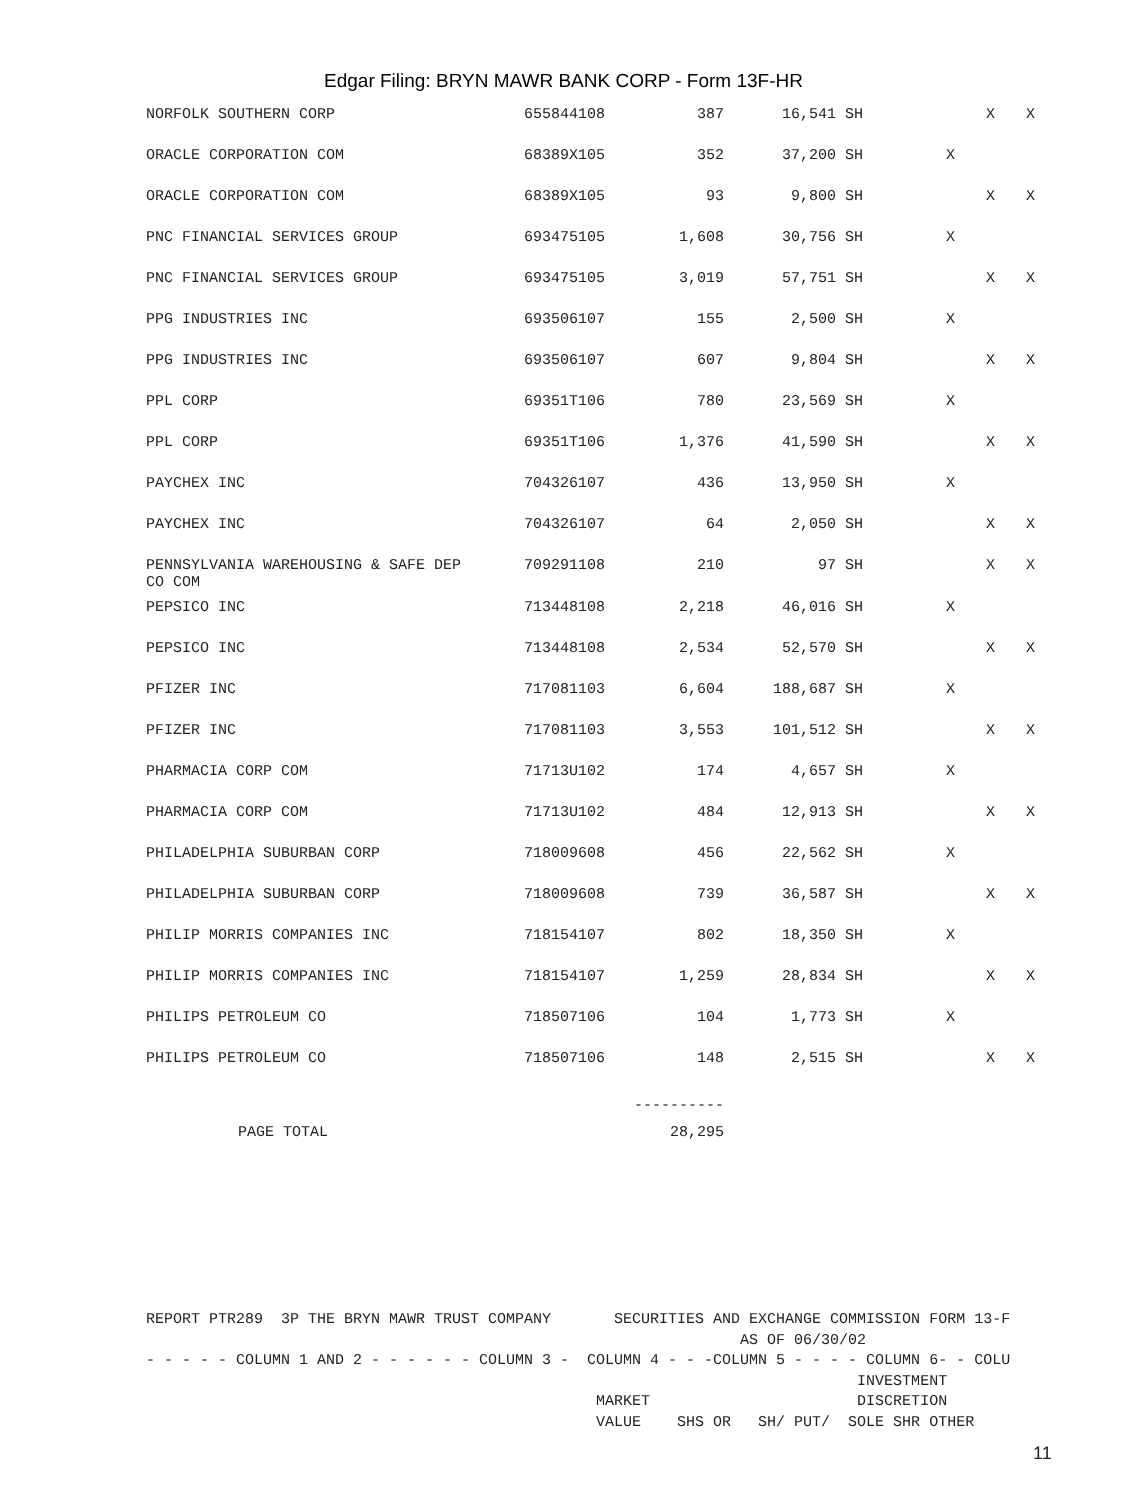Edgar Filing: BRYN MAWR BANK CORP - Form 13F-HR
| NORFOLK SOUTHERN CORP | 655844108 | 387 | 16,541 | SH | | X | X |
| ORACLE CORPORATION COM | 68389X105 | 352 | 37,200 | SH | X | | |
| ORACLE CORPORATION COM | 68389X105 | 93 | 9,800 | SH | | X | X |
| PNC FINANCIAL SERVICES GROUP | 693475105 | 1,608 | 30,756 | SH | X | | |
| PNC FINANCIAL SERVICES GROUP | 693475105 | 3,019 | 57,751 | SH | | X | X |
| PPG INDUSTRIES INC | 693506107 | 155 | 2,500 | SH | X | | |
| PPG INDUSTRIES INC | 693506107 | 607 | 9,804 | SH | | X | X |
| PPL CORP | 69351T106 | 780 | 23,569 | SH | X | | |
| PPL CORP | 69351T106 | 1,376 | 41,590 | SH | | X | X |
| PAYCHEX INC | 704326107 | 436 | 13,950 | SH | X | | |
| PAYCHEX INC | 704326107 | 64 | 2,050 | SH | | X | X |
| PENNSYLVANIA WAREHOUSING & SAFE DEP CO COM | 709291108 | 210 | 97 | SH | | X | X |
| PEPSICO INC | 713448108 | 2,218 | 46,016 | SH | X | | |
| PEPSICO INC | 713448108 | 2,534 | 52,570 | SH | | X | X |
| PFIZER INC | 717081103 | 6,604 | 188,687 | SH | X | | |
| PFIZER INC | 717081103 | 3,553 | 101,512 | SH | | X | X |
| PHARMACIA CORP COM | 71713U102 | 174 | 4,657 | SH | X | | |
| PHARMACIA CORP COM | 71713U102 | 484 | 12,913 | SH | | X | X |
| PHILADELPHIA SUBURBAN CORP | 718009608 | 456 | 22,562 | SH | X | | |
| PHILADELPHIA SUBURBAN CORP | 718009608 | 739 | 36,587 | SH | | X | X |
| PHILIP MORRIS COMPANIES INC | 718154107 | 802 | 18,350 | SH | X | | |
| PHILIP MORRIS COMPANIES INC | 718154107 | 1,259 | 28,834 | SH | | X | X |
| PHILIPS PETROLEUM CO | 718507106 | 104 | 1,773 | SH | X | | |
| PHILIPS PETROLEUM CO | 718507106 | 148 | 2,515 | SH | | X | X |
| | | ---------- | | | | | |
| PAGE TOTAL | | 28,295 | | | | | |
REPORT PTR289  3P THE BRYN MAWR TRUST COMPANY       SECURITIES AND EXCHANGE COMMISSION FORM 13-F
                                                                  AS OF 06/30/02
- - - - - COLUMN 1 AND 2 - - - - - - COLUMN 3 -  COLUMN 4 - - -COLUMN 5 - - - - COLUMN 6- - COLU
                                                                               INVESTMENT
                                                  MARKET                       DISCRETION
                                                  VALUE    SHS OR   SH/ PUT/  SOLE SHR OTHER
11